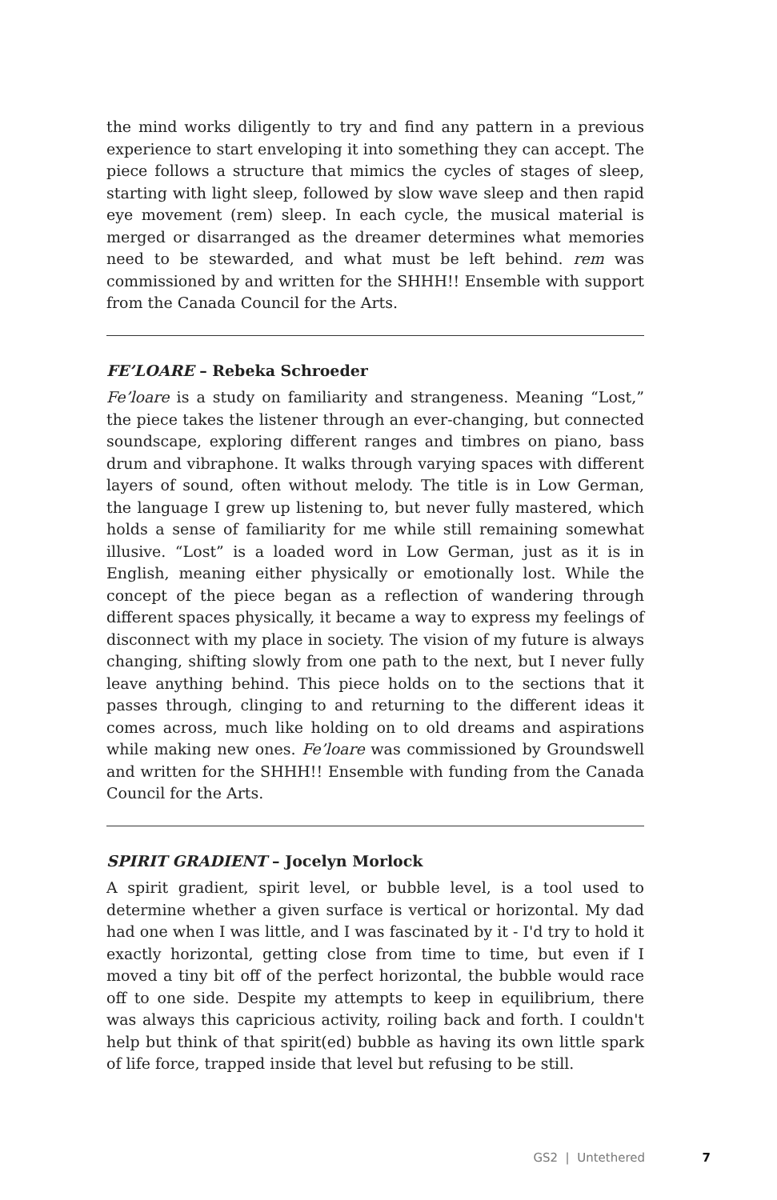the mind works diligently to try and find any pattern in a previous experience to start enveloping it into something they can accept. The piece follows a structure that mimics the cycles of stages of sleep, starting with light sleep, followed by slow wave sleep and then rapid eye movement (rem) sleep. In each cycle, the musical material is merged or disarranged as the dreamer determines what memories need to be stewarded, and what must be left behind. rem was commissioned by and written for the SHHH!! Ensemble with support from the Canada Council for the Arts.
FE’LOARE – Rebeka Schroeder
Fe’loare is a study on familiarity and strangeness. Meaning “Lost,” the piece takes the listener through an ever-changing, but connected soundscape, exploring different ranges and timbres on piano, bass drum and vibraphone. It walks through varying spaces with different layers of sound, often without melody. The title is in Low German, the language I grew up listening to, but never fully mastered, which holds a sense of familiarity for me while still remaining somewhat illusive. “Lost” is a loaded word in Low German, just as it is in English, meaning either physically or emotionally lost. While the concept of the piece began as a reflection of wandering through different spaces physically, it became a way to express my feelings of disconnect with my place in society. The vision of my future is always changing, shifting slowly from one path to the next, but I never fully leave anything behind. This piece holds on to the sections that it passes through, clinging to and returning to the different ideas it comes across, much like holding on to old dreams and aspirations while making new ones. Fe’loare was commissioned by Groundswell and written for the SHHH!! Ensemble with funding from the Canada Council for the Arts.
SPIRIT GRADIENT – Jocelyn Morlock
A spirit gradient, spirit level, or bubble level, is a tool used to determine whether a given surface is vertical or horizontal. My dad had one when I was little, and I was fascinated by it - I'd try to hold it exactly horizontal, getting close from time to time, but even if I moved a tiny bit off of the perfect horizontal, the bubble would race off to one side. Despite my attempts to keep in equilibrium, there was always this capricious activity, roiling back and forth. I couldn't help but think of that spirit(ed) bubble as having its own little spark of life force, trapped inside that level but refusing to be still.
GS2 | Untethered 7